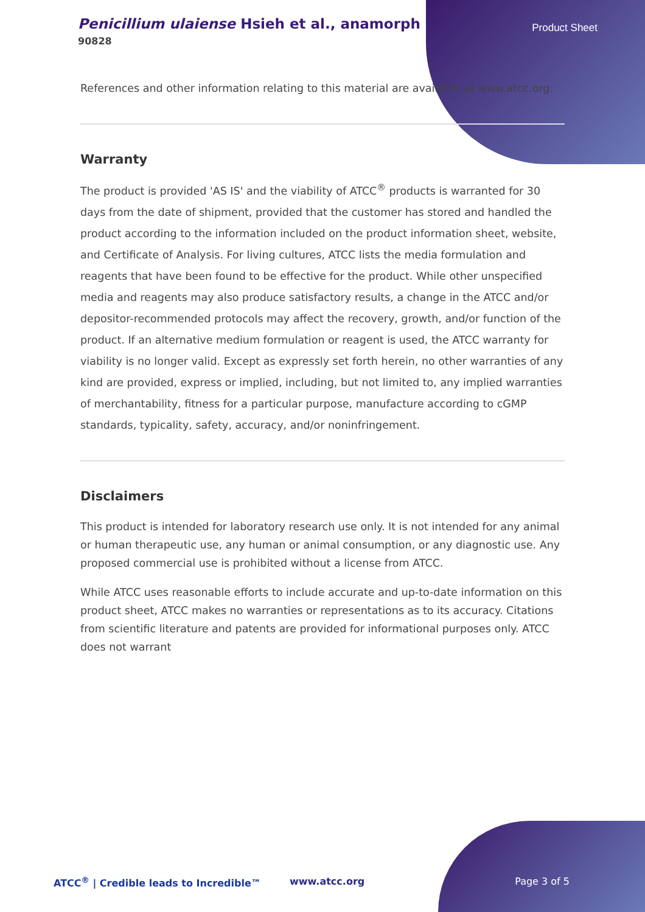Penicillium ulaiense Hsieh et al., anamorph
90828
Product Sheet
References and other information relating to this material are available at www.atcc.org.
Warranty
The product is provided 'AS IS' and the viability of ATCC<sup>®</sup> products is warranted for 30 days from the date of shipment, provided that the customer has stored and handled the product according to the information included on the product information sheet, website, and Certificate of Analysis. For living cultures, ATCC lists the media formulation and reagents that have been found to be effective for the product. While other unspecified media and reagents may also produce satisfactory results, a change in the ATCC and/or depositor-recommended protocols may affect the recovery, growth, and/or function of the product. If an alternative medium formulation or reagent is used, the ATCC warranty for viability is no longer valid. Except as expressly set forth herein, no other warranties of any kind are provided, express or implied, including, but not limited to, any implied warranties of merchantability, fitness for a particular purpose, manufacture according to cGMP standards, typicality, safety, accuracy, and/or noninfringement.
Disclaimers
This product is intended for laboratory research use only. It is not intended for any animal or human therapeutic use, any human or animal consumption, or any diagnostic use. Any proposed commercial use is prohibited without a license from ATCC.
While ATCC uses reasonable efforts to include accurate and up-to-date information on this product sheet, ATCC makes no warranties or representations as to its accuracy. Citations from scientific literature and patents are provided for informational purposes only. ATCC does not warrant
ATCC<sup>®</sup> | Credible leads to Incredible™ www.atcc.org Page 3 of 5